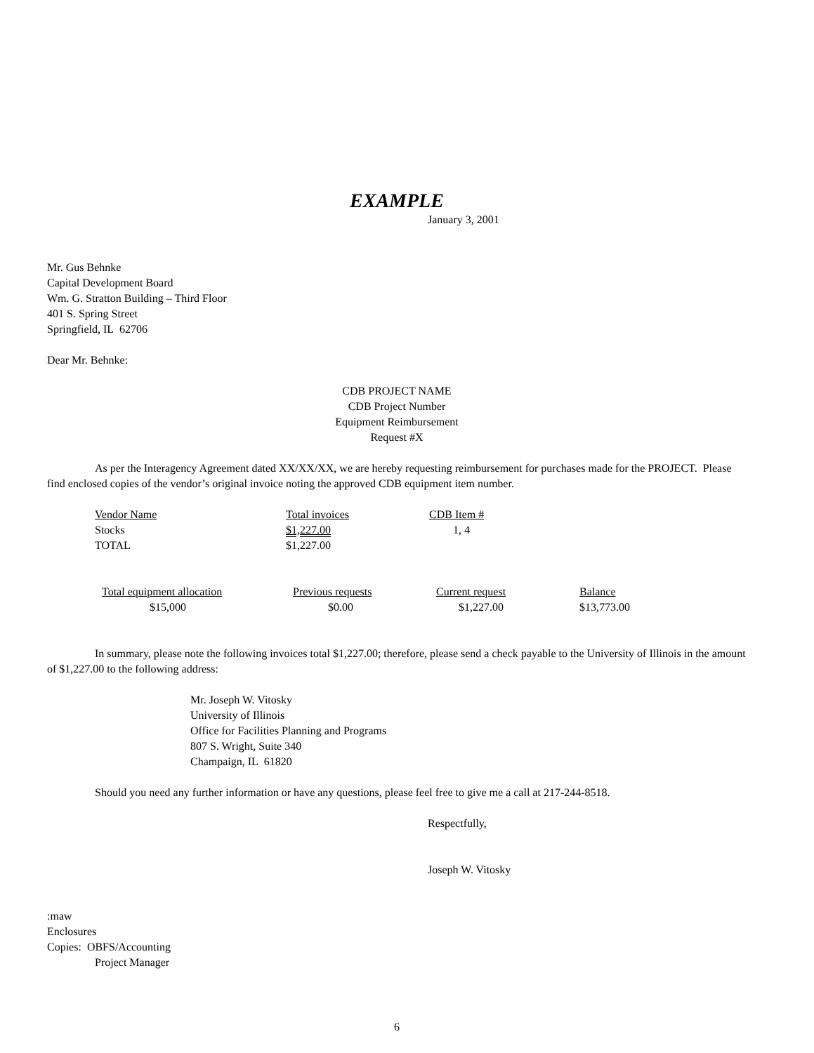EXAMPLE
January 3, 2001
Mr. Gus Behnke
Capital Development Board
Wm. G. Stratton Building – Third Floor
401 S. Spring Street
Springfield, IL 62706
Dear Mr. Behnke:
CDB PROJECT NAME
CDB Project Number
Equipment Reimbursement
Request #X
As per the Interagency Agreement dated XX/XX/XX, we are hereby requesting reimbursement for purchases made for the PROJECT. Please find enclosed copies of the vendor’s original invoice noting the approved CDB equipment item number.
| Vendor Name | Total invoices | CDB Item # |
| Stocks | $1,227.00 | 1, 4 |
| TOTAL | $1,227.00 | |
| Total equipment allocation | Previous requests | Current request | Balance |
| $15,000 | $0.00 | $1,227.00 | $13,773.00 |
In summary, please note the following invoices total $1,227.00; therefore, please send a check payable to the University of Illinois in the amount of $1,227.00 to the following address:
Mr. Joseph W. Vitosky
University of Illinois
Office for Facilities Planning and Programs
807 S. Wright, Suite 340
Champaign, IL 61820
Should you need any further information or have any questions, please feel free to give me a call at 217-244-8518.
Respectfully,
Joseph W. Vitosky
:maw
Enclosures
Copies: OBFS/Accounting
Project Manager
6